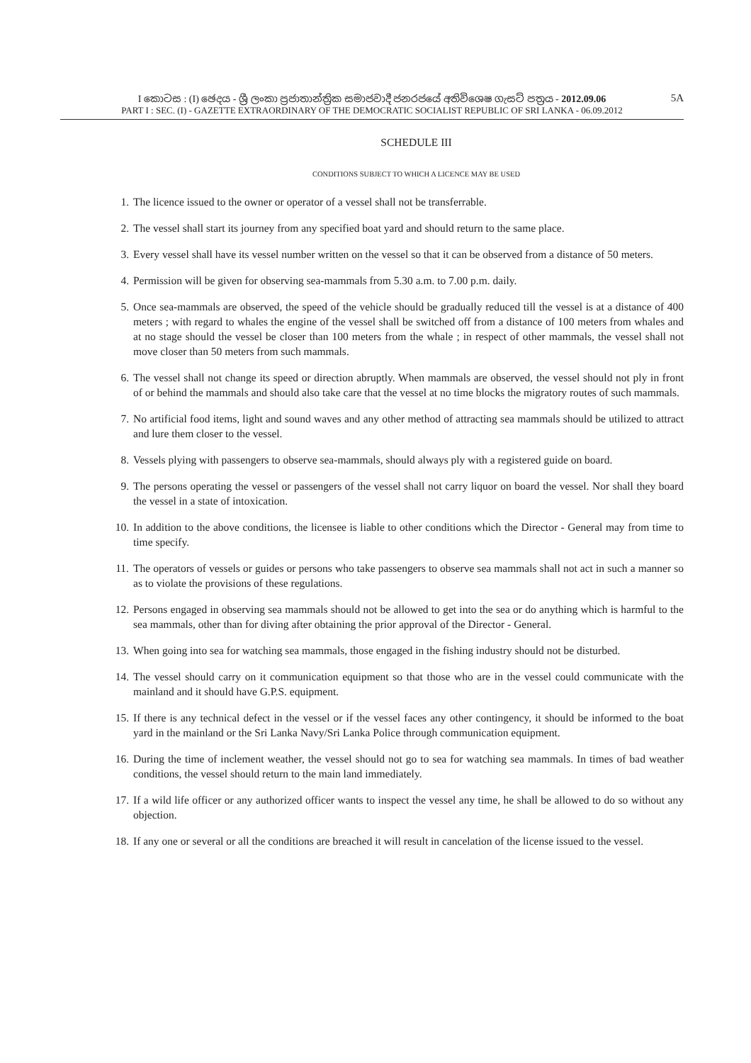I කොටස : (I) ඡෙදය - ශ්‍රී ලංකා ප්‍රජාතාන්ත්‍රික සමාජවාදී ජනරජයේ අතිවිශෙෂ ගැසට් පත්‍රය - 2012.09.06
5A
PART I : SEC. (I) - GAZETTE EXTRAORDINARY OF THE DEMOCRATIC SOCIALIST REPUBLIC OF SRI LANKA - 06.09.2012
SCHEDULE III
CONDITIONS SUBJECT TO WHICH A LICENCE MAY BE USED
1. The licence issued to the owner or operator of a vessel shall not be transferrable.
2. The vessel shall start its journey from any specified boat yard and should return to the same place.
3. Every vessel shall have its vessel number written on the vessel so that it can be observed from a distance of 50 meters.
4. Permission will be given for observing sea-mammals from 5.30 a.m. to 7.00 p.m. daily.
5. Once sea-mammals are observed, the speed of the vehicle should be gradually reduced till the vessel is at a distance of 400 meters ; with regard to whales the engine of the vessel shall be switched off from a distance of 100 meters from whales and at no stage should the vessel be closer than 100 meters from the whale ; in respect of other mammals, the vessel shall not move closer than 50 meters from such mammals.
6. The vessel shall not change its speed or direction abruptly. When mammals are observed, the vessel should not ply in front of or behind the mammals and should also take care that the vessel at no time blocks the migratory routes of such mammals.
7. No artificial food items, light and sound waves and any other method of attracting sea mammals should be utilized to attract and lure them closer to the vessel.
8. Vessels plying with passengers to observe sea-mammals, should always ply with a registered guide on board.
9. The persons operating the vessel or passengers of the vessel shall not carry liquor on board the vessel. Nor shall they board the vessel in a state of intoxication.
10. In addition to the above conditions, the licensee is liable to other conditions which the Director - General may from time to time specify.
11. The operators of vessels or guides or persons who take passengers to observe sea mammals shall not act in such a manner so as to violate the provisions of these regulations.
12. Persons engaged in observing sea mammals should not be allowed to get into the sea or do anything which is harmful to the sea mammals, other than for diving after obtaining the prior approval of the Director - General.
13. When going into sea for watching sea mammals, those engaged in the fishing industry should not be disturbed.
14. The vessel should carry on it communication equipment so that those who are in the vessel could communicate with the mainland and it should have G.P.S. equipment.
15. If there is any technical defect in the vessel or if the vessel faces any other contingency, it should be informed to the boat yard in the mainland or the Sri Lanka Navy/Sri Lanka Police through communication equipment.
16. During the time of inclement weather, the vessel should not go to sea for watching sea mammals. In times of bad weather conditions, the vessel should return to the main land immediately.
17. If a wild life officer or any authorized officer wants to inspect the vessel any time, he shall be allowed to do so without any objection.
18. If any one or several or all the conditions are breached it will result in cancelation of the license issued to the vessel.